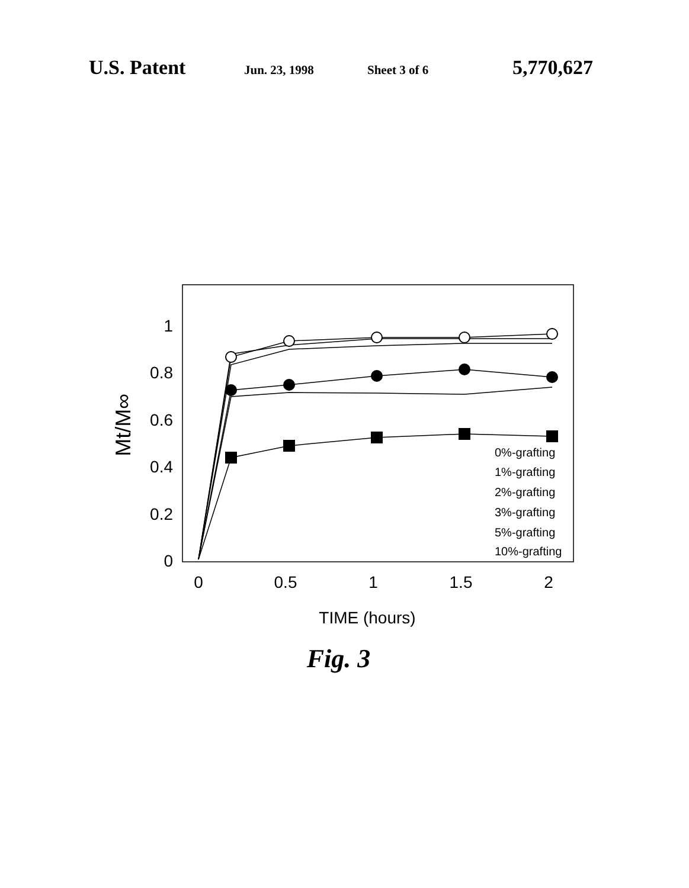U.S. Patent Jun. 23, 1998 Sheet 3 of 6 5,770,627
0
0.2
0.4
0.6
0.8
1
0
0.5
1
1.5
2
TIME (hours)
Mt/M∞
0%-grafting
1%-grafting
2%-grafting
3%-grafting
5%-grafting
10%-grafting
Fig. 3